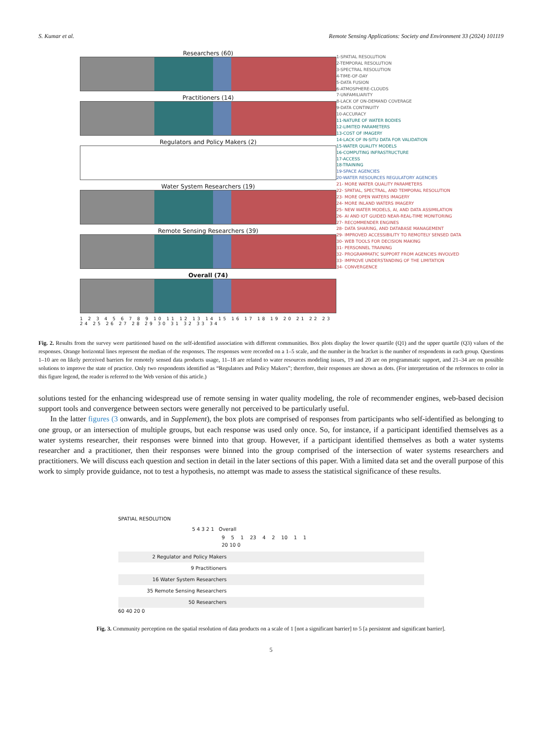S. Kumar et al. Remote Sensing Applications: Society and Environment 33 (2024) 101119
Researchers (60)
Practitioners (14)
Regulators and Policy Makers (2)
Water System Researchers (19)
Remote Sensing Researchers (39)
Overall (74)
1 2 3 4 5 6 7 8 9 10 11 12 13 14 15 16 17 18 19 20 21 22 23 24 25 26 27 28 29 30 31 32 33 34
1-SPATIAL RESOLUTION
2-TEMPORAL RESOLUTION
3-SPECTRAL RESOLUTION
4-TIME-OF-DAY
5-DATA FUSION
6-ATMOSPHERE-CLOUDS
7-UNFAMILIARITY
8-LACK OF ON-DEMAND COVERAGE
9-DATA CONTINUITY
10-ACCURACY
11-NATURE OF WATER BODIES
12-LIMITED PARAMETERS
13-COST OF IMAGERY
14-LACK OF IN-SITU DATA FOR VALIDATION
15-WATER QUALITY MODELS
16-COMPUTING INFRASTRUCTURE
17-ACCESS
18-TRAINING
19-SPACE AGENCIES
20-WATER RESOURCES REGULATORY AGENCIES
21- MORE WATER QUALITY PARAMETERS
22- SPATIAL, SPECTRAL, AND TEMPORAL RESOLUTION
23- MORE OPEN WATERS IMAGERY
24- MORE INLAND WATERS IMAGERY
25- NEW WATER MODELS, AI, AND DATA ASSIMILATION
26- AI AND IOT GUIDED NEAR-REAL-TIME MONITORING
27- RECOMMENDER ENGINES
28- DATA SHARING, AND DATABASE MANAGEMENT
29- IMPROVED ACCESSIBILITY TO REMOTELY SENSED DATA
30- WEB TOOLS FOR DECISION MAKING
31- PERSONNEL TRAINING
32- PROGRAMMATIC SUPPORT FROM AGENCIES INVOLVED
33- IMPROVE UNDERSTANDING OF THE LIMITATION
34- CONVERGENCE
Fig. 2. Results from the survey were partitioned based on the self-identified association with different communities. Box plots display the lower quartile (Q1) and the upper quartile (Q3) values of the responses. Orange horizontal lines represent the median of the responses. The responses were recorded on a 1–5 scale, and the number in the bracket is the number of respondents in each group. Questions 1–10 are on likely perceived barriers for remotely sensed data products usage, 11–18 are related to water resources modeling issues, 19 and 20 are on programmatic support, and 21–34 are on possible solutions to improve the state of practice. Only two respondents identified as “Regulators and Policy Makers”; therefore, their responses are shown as dots. (For interpretation of the references to color in this figure legend, the reader is referred to the Web version of this article.)
solutions tested for the enhancing widespread use of remote sensing in water quality modeling, the role of recommender engines, web-based decision support tools and convergence between sectors were generally not perceived to be particularly useful.
In the latter figures (3 onwards, and in Supplement), the box plots are comprised of responses from participants who self-identified as belonging to one group, or an intersection of multiple groups, but each response was used only once. So, for instance, if a participant identified themselves as a water systems researcher, their responses were binned into that group. However, if a participant identified themselves as both a water systems researcher and a practitioner, then their responses were binned into the group comprised of the intersection of water systems researchers and practitioners. We will discuss each question and section in detail in the later sections of this paper. With a limited data set and the overall purpose of this work to simply provide guidance, not to test a hypothesis, no attempt was made to assess the statistical significance of these results.
SPATIAL RESOLUTION
5 4 3 2 1 Overall
9 5 1 23 4 2 10 1 1
20 10 0
2 Regulator and Policy Makers
9 Practitioners
16 Water System Researchers
35 Remote Sensing Researchers
50 Researchers
60 40 20 0
Fig. 3. Community perception on the spatial resolution of data products on a scale of 1 [not a significant barrier] to 5 [a persistent and significant barrier].
5